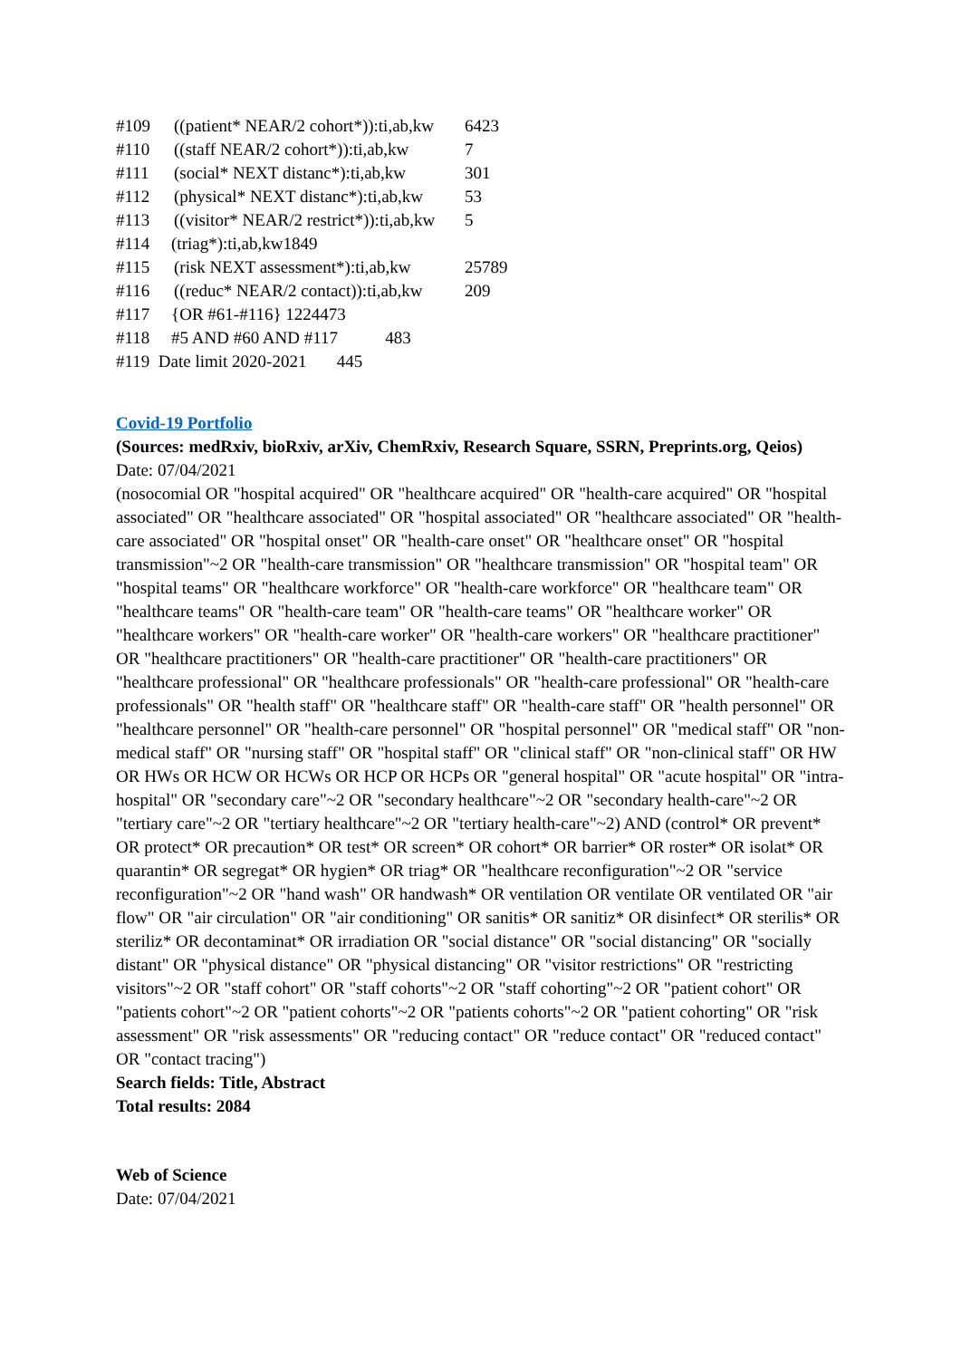#109 ((patient* NEAR/2 cohort*)):ti,ab,kw 6423
#110 ((staff NEAR/2 cohort*)):ti,ab,kw 7
#111 (social* NEXT distanc*):ti,ab,kw 301
#112 (physical* NEXT distanc*):ti,ab,kw 53
#113 ((visitor* NEAR/2 restrict*)):ti,ab,kw 5
#114 (triag*):ti,ab,kw1849
#115 (risk NEXT assessment*):ti,ab,kw 25789
#116 ((reduc* NEAR/2 contact)):ti,ab,kw 209
#117 {OR #61-#116} 1224473
#118 #5 AND #60 AND #117 483
#119 Date limit 2020-2021 445
Covid-19 Portfolio
(Sources: medRxiv, bioRxiv, arXiv, ChemRxiv, Research Square, SSRN, Preprints.org, Qeios)
Date: 07/04/2021
(nosocomial OR "hospital acquired" OR "healthcare acquired" OR "health-care acquired" OR "hospital associated" OR "healthcare associated" OR "hospital associated" OR "healthcare associated" OR "health-care associated" OR "hospital onset" OR "health-care onset" OR "healthcare onset" OR "hospital transmission"~2 OR "health-care transmission" OR "healthcare transmission" OR "hospital team" OR "hospital teams" OR "healthcare workforce" OR "health-care workforce" OR "healthcare team" OR "healthcare teams" OR "health-care team" OR "health-care teams" OR "healthcare worker" OR "healthcare workers" OR "health-care worker" OR "health-care workers" OR "healthcare practitioner" OR "healthcare practitioners" OR "health-care practitioner" OR "health-care practitioners" OR "healthcare professional" OR "healthcare professionals" OR "health-care professional" OR "health-care professionals" OR "health staff" OR "healthcare staff" OR "health-care staff" OR "health personnel" OR "healthcare personnel" OR "health-care personnel" OR "hospital personnel" OR "medical staff" OR "non-medical staff" OR "nursing staff" OR "hospital staff" OR "clinical staff" OR "non-clinical staff" OR HW OR HWs OR HCW OR HCWs OR HCP OR HCPs OR "general hospital" OR "acute hospital" OR "intra-hospital" OR "secondary care"~2 OR "secondary healthcare"~2 OR "secondary health-care"~2 OR "tertiary care"~2 OR "tertiary healthcare"~2 OR "tertiary health-care"~2) AND (control* OR prevent* OR protect* OR precaution* OR test* OR screen* OR cohort* OR barrier* OR roster* OR isolat* OR quarantin* OR segregat* OR hygien* OR triag* OR "healthcare reconfiguration"~2 OR "service reconfiguration"~2 OR "hand wash" OR handwash* OR ventilation OR ventilate OR ventilated OR "air flow" OR "air circulation" OR "air conditioning" OR sanitis* OR sanitiz* OR disinfect* OR sterilis* OR steriliz* OR decontaminat* OR irradiation OR "social distance" OR "social distancing" OR "socially distant" OR "physical distance" OR "physical distancing" OR "visitor restrictions" OR "restricting visitors"~2 OR "staff cohort" OR "staff cohorts"~2 OR "staff cohorting"~2 OR "patient cohort" OR "patients cohort"~2 OR "patient cohorts"~2 OR "patients cohorts"~2 OR "patient cohorting" OR "risk assessment" OR "risk assessments" OR "reducing contact" OR "reduce contact" OR "reduced contact" OR "contact tracing")
Search fields: Title, Abstract
Total results: 2084
Web of Science
Date: 07/04/2021